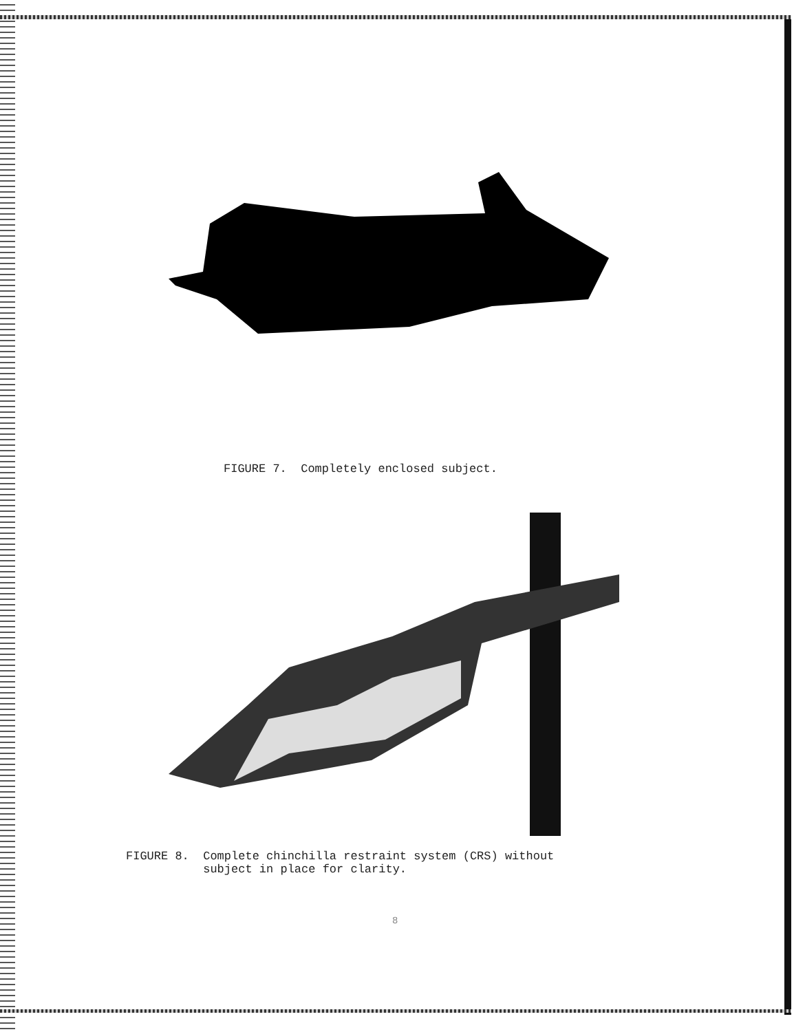FIGURE 7. Completely enclosed subject.
FIGURE 8. Complete chinchilla restraint system (CRS) without subject in place for clarity.
8